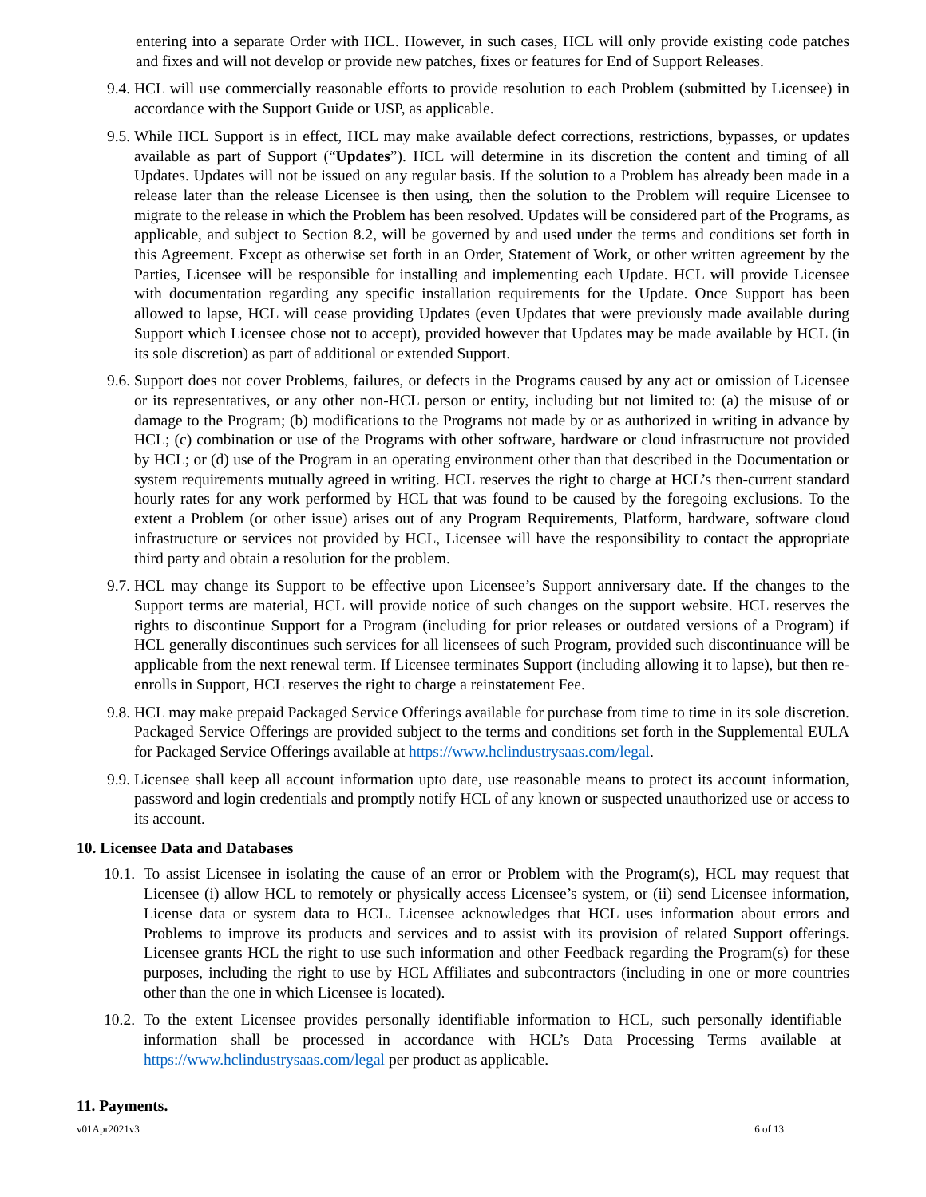entering into a separate Order with HCL. However, in such cases, HCL will only provide existing code patches and fixes and will not develop or provide new patches, fixes or features for End of Support Releases.
9.4. HCL will use commercially reasonable efforts to provide resolution to each Problem (submitted by Licensee) in accordance with the Support Guide or USP, as applicable.
9.5. While HCL Support is in effect, HCL may make available defect corrections, restrictions, bypasses, or updates available as part of Support (“Updates”). HCL will determine in its discretion the content and timing of all Updates. Updates will not be issued on any regular basis. If the solution to a Problem has already been made in a release later than the release Licensee is then using, then the solution to the Problem will require Licensee to migrate to the release in which the Problem has been resolved. Updates will be considered part of the Programs, as applicable, and subject to Section 8.2, will be governed by and used under the terms and conditions set forth in this Agreement. Except as otherwise set forth in an Order, Statement of Work, or other written agreement by the Parties, Licensee will be responsible for installing and implementing each Update. HCL will provide Licensee with documentation regarding any specific installation requirements for the Update. Once Support has been allowed to lapse, HCL will cease providing Updates (even Updates that were previously made available during Support which Licensee chose not to accept), provided however that Updates may be made available by HCL (in its sole discretion) as part of additional or extended Support.
9.6. Support does not cover Problems, failures, or defects in the Programs caused by any act or omission of Licensee or its representatives, or any other non-HCL person or entity, including but not limited to: (a) the misuse of or damage to the Program; (b) modifications to the Programs not made by or as authorized in writing in advance by HCL; (c) combination or use of the Programs with other software, hardware or cloud infrastructure not provided by HCL; or (d) use of the Program in an operating environment other than that described in the Documentation or system requirements mutually agreed in writing. HCL reserves the right to charge at HCL’s then-current standard hourly rates for any work performed by HCL that was found to be caused by the foregoing exclusions. To the extent a Problem (or other issue) arises out of any Program Requirements, Platform, hardware, software cloud infrastructure or services not provided by HCL, Licensee will have the responsibility to contact the appropriate third party and obtain a resolution for the problem.
9.7. HCL may change its Support to be effective upon Licensee’s Support anniversary date. If the changes to the Support terms are material, HCL will provide notice of such changes on the support website. HCL reserves the rights to discontinue Support for a Program (including for prior releases or outdated versions of a Program) if HCL generally discontinues such services for all licensees of such Program, provided such discontinuance will be applicable from the next renewal term. If Licensee terminates Support (including allowing it to lapse), but then re-enrolls in Support, HCL reserves the right to charge a reinstatement Fee.
9.8. HCL may make prepaid Packaged Service Offerings available for purchase from time to time in its sole discretion. Packaged Service Offerings are provided subject to the terms and conditions set forth in the Supplemental EULA for Packaged Service Offerings available at https://www.hclindustrysaas.com/legal.
9.9. Licensee shall keep all account information upto date, use reasonable means to protect its account information, password and login credentials and promptly notify HCL of any known or suspected unauthorized use or access to its account.
10. Licensee Data and Databases
10.1. To assist Licensee in isolating the cause of an error or Problem with the Program(s), HCL may request that Licensee (i) allow HCL to remotely or physically access Licensee’s system, or (ii) send Licensee information, License data or system data to HCL. Licensee acknowledges that HCL uses information about errors and Problems to improve its products and services and to assist with its provision of related Support offerings. Licensee grants HCL the right to use such information and other Feedback regarding the Program(s) for these purposes, including the right to use by HCL Affiliates and subcontractors (including in one or more countries other than the one in which Licensee is located).
10.2. To the extent Licensee provides personally identifiable information to HCL, such personally identifiable information shall be processed in accordance with HCL’s Data Processing Terms available at https://www.hclindustrysaas.com/legal per product as applicable.
11. Payments.
v01Apr2021v3 6 of 13